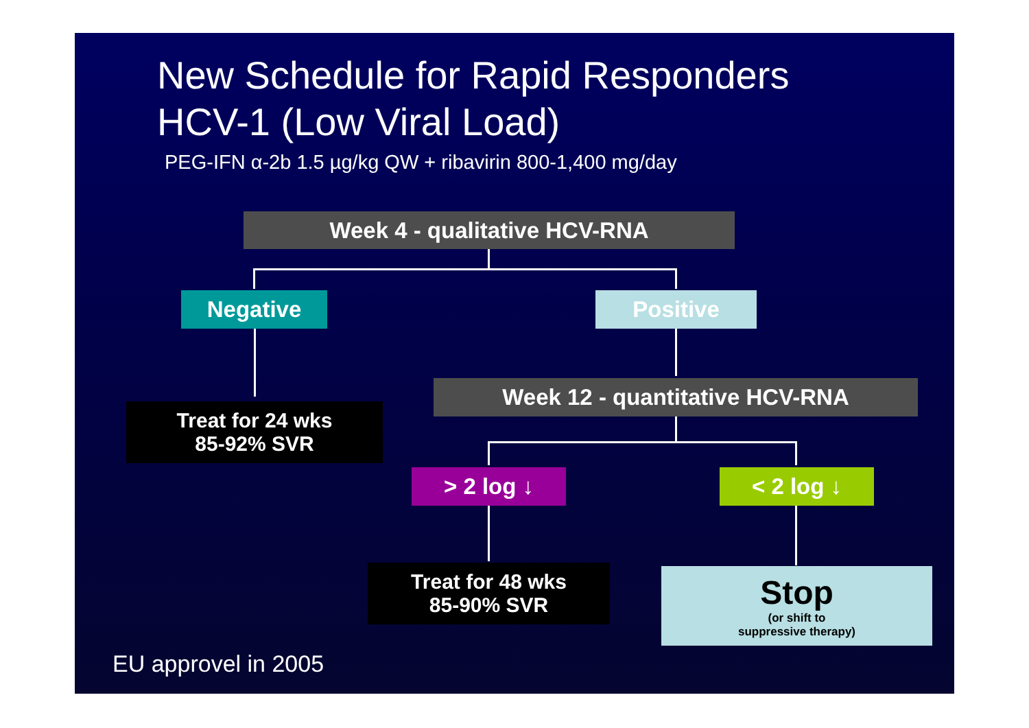New Schedule for Rapid Responders
HCV-1 (Low Viral Load)
PEG-IFN α-2b 1.5 µg/kg QW + ribavirin 800-1,400 mg/day
Week 4 - qualitative HCV-RNA
Negative Positive
Treat for 24 wks
85-92% SVR
Week 12 - quantitative HCV-RNA
> 2 log ↓ < 2 log ↓
Treat for 48 wks
85-90% SVR
Stop
(or shift to
suppressive therapy)
EU approvel in 2005